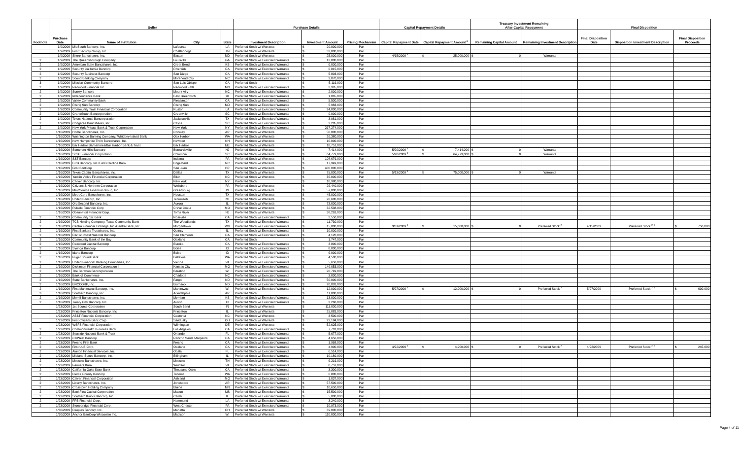| Footnote | Purchase Date | Seller | | | Purchase Details | | | Capital Repayment Details | | Treasury Investment Remaining After Capital Repayment | | Final Disposition | | |
| --- | --- | --- | --- | --- | --- | --- | --- | --- | --- | --- | --- | --- | --- | --- |
| | | Name of Institution | City | State | Investment Description | Investment Amount | Pricing Mechanism | Capital Repayment Date | Capital Repayment Amount <sup>6</sup> | Remaining Capital Amount | Remaining Investment Description | Final Disposition Date | Disposition Investment Description | Final Disposition Proceeds |
| | 1/9/2009 | MidSouth Bancorp, Inc. | Lafayette | LA | Preferred Stock w/ Warrants | $ 20,000,000 | Par | | | | | | | |
| | 1/9/2009 | First Security Group, Inc. | Chattanooga | TN | Preferred Stock w/ Warrants | $ 33,000,000 | Par | | | | | | | |
| | 1/9/2009 | Shore Bancshares, Inc. | Easton | MD | Preferred Stock w/ Warrants | $ 25,000,000 | Par | 4/15/2009 <sup>4</sup> | $ 25,000,000 | $ 0 | Warrants | | | |
| 2 | 1/9/2009 | The Queensborough Company | Louisville | GA | Preferred Stock w/ Exercised Warrants | $ 12,000,000 | Par | | | | | | | |
| 2 | 1/9/2009 | American State Bancshares, Inc. | Great Bend | KS | Preferred Stock w/ Exercised Warrants | $ 6,000,000 | Par | | | | | | | |
| 2 | 1/9/2009 | Security California Bancorp | Riverside | CA | Preferred Stock w/ Exercised Warrants | $ 6,815,000 | Par | | | | | | | |
| 2 | 1/9/2009 | Security Business Bancorp | San Diego | CA | Preferred Stock w/ Exercised Warrants | $ 5,803,000 | Par | | | | | | | |
| 2 | 1/9/2009 | Sound Banking Company | Morehead City | NC | Preferred Stock w/ Exercised Warrants | $ 3,070,000 | Par | | | | | | | |
| 3 | 1/9/2009 | Mission Community Bancorp | San Luis Obispo | CA | Preferred Stock | $ 5,116,000 | Par | | | | | | | |
| 2 | 1/9/2009 | Redwood Financial Inc. | Redwood Falls | MN | Preferred Stock w/ Exercised Warrants | $ 2,995,000 | Par | | | | | | | |
| 2 | 1/9/2009 | Surrey Bancorp | Mount Airy | NC | Preferred Stock w/ Exercised Warrants | $ 2,000,000 | Par | | | | | | | |
| 2 | 1/9/2009 | Independence Bank | East Greenwich | RI | Preferred Stock w/ Exercised Warrants | $ 1,065,000 | Par | | | | | | | |
| 2 | 1/9/2009 | Valley Community Bank | Pleasanton | CA | Preferred Stock w/ Exercised Warrants | $ 5,500,000 | Par | | | | | | | |
| 2 | 1/9/2009 | Rising Sun Bancorp | Rising Sun | MD | Preferred Stock w/ Exercised Warrants | $ 5,983,000 | Par | | | | | | | |
| 2 | 1/9/2009 | Community Trust Financial Corporation | Ruston | LA | Preferred Stock w/ Exercised Warrants | $ 24,000,000 | Par | | | | | | | |
| 2 | 1/9/2009 | GrandSouth Bancorporation | Greenville | SC | Preferred Stock w/ Exercised Warrants | $ 9,000,000 | Par | | | | | | | |
| 2 | 1/9/2009 | Texas National Bancorporation | Jacksonville | TX | Preferred Stock w/ Exercised Warrants | $ 3,981,000 | Par | | | | | | | |
| 2 | 1/9/2009 | Congaree Bancshares, Inc. | Cayce | SC | Preferred Stock w/ Exercised Warrants | $ 3,285,000 | Par | | | | | | | |
| 2 | 1/9/2009 | New York Private Bank & Trust Corporation | New York | NY | Preferred Stock w/ Exercised Warrants | $ 267,274,000 | Par | | | | | | | |
| | 1/16/2009 | Home Bancshares, Inc. | Conway | AR | Preferred Stock w/ Warrants | $ 50,000,000 | Par | | | | | | | |
| | 1/16/2009 | Washington Banking Company/ Whidbey Island Bank | Oak Harbor | WA | Preferred Stock w/ Warrants | $ 26,380,000 | Par | | | | | | | |
| | 1/16/2009 | New Hampshire Thrift Bancshares, Inc. | Newport | NH | Preferred Stock w/ Warrants | $ 10,000,000 | Par | | | | | | | |
| | 1/16/2009 | Bar Harbor Bankshares/Bar Harbor Bank & Trust | Bar Harbor | ME | Preferred Stock w/ Warrants | $ 18,751,000 | Par | | | | | | | |
| | 1/16/2009 | Somerset Hills Bancorp | Bernardsville | NJ | Preferred Stock w/ Warrants | $ 7,414,000 | Par | 5/20/2009 <sup>4</sup> | $ 7,414,000 | $ 0 | Warrants | | | |
| | 1/16/2009 | SCBT Financial Corporation | Columbia | SC | Preferred Stock w/ Warrants | $ 64,779,000 | Par | 5/20/2009 <sup>4</sup> | $ 64,779,000 | $ 0 | Warrants | | | |
| | 1/16/2009 | S&T Bancorp | Indiana | PA | Preferred Stock w/ Warrants | $ 108,676,000 | Par | | | | | | | |
| | 1/16/2009 | ECB Bancorp, Inc./East Carolina Bank | Engelhard | NC | Preferred Stock w/ Warrants | $ 17,949,000 | Par | | | | | | | |
| | 1/16/2009 | First BanCorp | San Juan | PR | Preferred Stock w/ Warrants | $ 400,000,000 | Par | | | | | | | |
| | 1/16/2009 | Texas Capital Bancshares, Inc. | Dallas | TX | Preferred Stock w/ Warrants | $ 75,000,000 | Par | 5/13/2009 <sup>4</sup> | $ 75,000,000 | $ 0 | Warrants | | | |
| | 1/16/2009 | Yadkin Valley Financial Corporation | Elkin | NC | Preferred Stock w/ Warrants | $ 36,000,000 | Par | | | | | | | |
| 3 | 1/16/2009 | Carver Bancorp, Inc | New York | NY | Preferred Stock | $ 18,980,000 | Par | | | | | | | |
| | 1/16/2009 | Citizens & Northern Corporation | Wellsboro | PA | Preferred Stock w/ Warrants | $ 26,440,000 | Par | | | | | | | |
| | 1/16/2009 | MainSource Financial Group, Inc. | Greensburg | IN | Preferred Stock w/ Warrants | $ 57,000,000 | Par | | | | | | | |
| | 1/16/2009 | MetroCorp Bancshares, Inc. | Houston | TX | Preferred Stock w/ Warrants | $ 45,000,000 | Par | | | | | | | |
| | 1/16/2009 | United Bancorp, Inc. | Tecumseh | MI | Preferred Stock w/ Warrants | $ 20,600,000 | Par | | | | | | | |
| | 1/16/2009 | Old Second Bancorp, Inc. | Aurora | IL | Preferred Stock w/ Warrants | $ 73,000,000 | Par | | | | | | | |
| | 1/16/2009 | Pulaski Financial Corp | Creve Coeur | MO | Preferred Stock w/ Warrants | $ 32,538,000 | Par | | | | | | | |
| | 1/16/2009 | OceanFirst Financial Corp. | Toms River | NJ | Preferred Stock w/ Warrants | $ 38,263,000 | Par | | | | | | | |
| 2 | 1/16/2009 | Community 1st Bank | Roseville | CA | Preferred Stock w/ Exercised Warrants | $ 2,550,000 | Par | | | | | | | |
| 2 | 1/16/2009 | TCB Holding Company, Texas Community Bank | The Woodlands | TX | Preferred Stock w/ Exercised Warrants | $ 11,730,000 | Par | | | | | | | |
| 2 | 1/16/2009 | Centra Financial Holdings, Inc./Centra Bank, Inc. | Morgantown | WV | Preferred Stock w/ Exercised Warrants | $ 15,000,000 | Par | 3/31/2009 <sup>4</sup> | $ 15,000,000 | $ 0 | Preferred Stock <sup>2</sup> | 4/15/2009 | Preferred Stock <sup>2, 7</sup> | $ 750,000 |
| 2 | 1/16/2009 | First Bankers Trustshares, Inc. | Quincy | IL | Preferred Stock w/ Exercised Warrants | $ 10,000,000 | Par | | | | | | | |
| 2 | 1/16/2009 | Pacific Coast National Bancorp | San Clemente | CA | Preferred Stock w/ Exercised Warrants | $ 4,120,000 | Par | | | | | | | |
| 3 | 1/16/2009 | Community Bank of the Bay | Oakland | CA | Preferred Stock | $ 1,747,000 | Par | | | | | | | |
| 2 | 1/16/2009 | Redwood Capital Bancorp | Eureka | CA | Preferred Stock w/ Exercised Warrants | $ 3,800,000 | Par | | | | | | | |
| 2 | 1/16/2009 | Syringa Bancorp | Boise | ID | Preferred Stock w/ Exercised Warrants | $ 8,000,000 | Par | | | | | | | |
| 2 | 1/16/2009 | Idaho Bancorp | Boise | ID | Preferred Stock w/ Exercised Warrants | $ 6,900,000 | Par | | | | | | | |
| 2 | 1/16/2009 | Puget Sound Bank | Bellevue | WA | Preferred Stock w/ Exercised Warrants | $ 4,500,000 | Par | | | | | | | |
| 2 | 1/16/2009 | United Financial Banking Companies, Inc. | Vienna | VA | Preferred Stock w/ Exercised Warrants | $ 5,658,000 | Par | | | | | | | |
| 2 | 1/16/2009 | Dickinson Financial Corporation II | Kansas City | MO | Preferred Stock w/ Exercised Warrants | $ 146,053,000 | Par | | | | | | | |
| 2 | 1/16/2009 | The Baraboo Bancorporation | Baraboo | WI | Preferred Stock w/ Exercised Warrants | $ 20,749,000 | Par | | | | | | | |
| 2 | 1/16/2009 | Bank of Commerce | Charlotte | NC | Preferred Stock w/ Exercised Warrants | $ 3,000,000 | Par | | | | | | | |
| 2 | 1/16/2009 | State Bankshares, Inc. | Fargo | ND | Preferred Stock w/ Exercised Warrants | $ 50,000,000 | Par | | | | | | | |
| 2 | 1/16/2009 | BNCCORP, Inc. | Bismarck | ND | Preferred Stock w/ Exercised Warrants | $ 20,093,000 | Par | | | | | | | |
| 2 | 1/16/2009 | First Manitowoc Bancorp, Inc. | Manitowoc | WI | Preferred Stock w/ Exercised Warrants | $ 12,000,000 | Par | 5/27/2009 <sup>4</sup> | $ 12,000,000 | $ 0 | Preferred Stock <sup>2</sup> | 5/27/2009 | Preferred Stock <sup>2, 7</sup> | $ 600,000 |
| 3 | 1/16/2009 | Southern Bancorp, Inc. | Arkadelphia | AR | Preferred Stock | $ 11,000,000 | Par | | | | | | | |
| 2 | 1/16/2009 | Morrill Bancshares, Inc. | Merriam | KS | Preferred Stock w/ Exercised Warrants | $ 13,000,000 | Par | | | | | | | |
| 2 | 1/16/2009 | Treaty Oak Bancorp, Inc. | Austin | TX | Preferred Stock w/ Exercised Warrants | $ 3,268,000 | Par | | | | | | | |
| | 1/23/2009 | 1st Source Corporation | South Bend | IN | Preferred Stock w/ Warrants | $ 111,000,000 | Par | | | | | | | |
| | 1/23/2009 | Princeton National Bancorp, Inc. | Princeton | IL | Preferred Stock w/ Warrants | $ 25,083,000 | Par | | | | | | | |
| | 1/23/2009 | AB&T Financial Corporation | Gastonia | NC | Preferred Stock w/ Warrants | $ 3,500,000 | Par | | | | | | | |
| | 1/23/2009 | First Citizens Banc Corp | Sandusky | OH | Preferred Stock w/ Warrants | $ 23,184,000 | Par | | | | | | | |
| | 1/23/2009 | WSFS Financial Corporation | Wilmington | DE | Preferred Stock w/ Warrants | $ 52,625,000 | Par | | | | | | | |
| 2 | 1/23/2009 | Commonwealth Business Bank | Los Angeles | CA | Preferred Stock w/ Exercised Warrants | $ 7,701,000 | Par | | | | | | | |
| 2 | 1/23/2009 | Seaside National Bank & Trust | Orlando | FL | Preferred Stock w/ Exercised Warrants | $ 5,677,000 | Par | | | | | | | |
| 2 | 1/23/2009 | CalWest Bancorp | Rancho Santa Margarita | CA | Preferred Stock w/ Exercised Warrants | $ 4,656,000 | Par | | | | | | | |
| 2 | 1/23/2009 | Fresno First Bank | Fresno | CA | Preferred Stock w/ Exercised Warrants | $ 1,968,000 | Par | | | | | | | |
| 2 | 1/23/2009 | First ULB Corp. | Oakland | CA | Preferred Stock w/ Exercised Warrants | $ 4,900,000 | Par | 4/22/2009 <sup>4</sup> | $ 4,900,000 | $ 0 | Preferred Stock <sup>2</sup> | 4/22/2009 | Preferred Stock <sup>2, 7</sup> | $ 245,000 |
| 2 | 1/23/2009 | Alarion Financial Services, Inc. | Ocala | FL | Preferred Stock w/ Exercised Warrants | $ 6,514,000 | Par | | | | | | | |
| 2 | 1/23/2009 | Midland States Bancorp, Inc. | Effingham | IL | Preferred Stock w/ Exercised Warrants | $ 10,189,000 | Par | | | | | | | |
| 2 | 1/23/2009 | Moscow Bancshares, Inc. | Moscow | TN | Preferred Stock w/ Exercised Warrants | $ 6,216,000 | Par | | | | | | | |
| 2 | 1/23/2009 | Farmers Bank | Windsor | VA | Preferred Stock w/ Exercised Warrants | $ 8,752,000 | Par | | | | | | | |
| 2 | 1/23/2009 | California Oaks State Bank | Thousand Oaks | CA | Preferred Stock w/ Exercised Warrants | $ 3,300,000 | Par | | | | | | | |
| 2 | 1/23/2009 | Pierce County Bancorp | Tacoma | WA | Preferred Stock w/ Exercised Warrants | $ 6,800,000 | Par | | | | | | | |
| 2 | 1/23/2009 | Calvert Financial Corporation | Ashland | MO | Preferred Stock w/ Exercised Warrants | $ 1,037,000 | Par | | | | | | | |
| 2 | 1/23/2009 | Liberty Bancshares, Inc. | Jonesboro | AR | Preferred Stock w/ Exercised Warrants | $ 57,500,000 | Par | | | | | | | |
| 2 | 1/23/2009 | Crosstown Holding Company | Blaine | MN | Preferred Stock w/ Exercised Warrants | $ 10,650,000 | Par | | | | | | | |
| 2 | 1/23/2009 | BankFirst Capital Corporation | Macon | MS | Preferred Stock w/ Exercised Warrants | $ 15,500,000 | Par | | | | | | | |
| 2 | 1/23/2009 | Southern Illinois Bancorp, Inc. | Carmi | IL | Preferred Stock w/ Exercised Warrants | $ 5,000,000 | Par | | | | | | | |
| 2 | 1/23/2009 | FPB Financial Corp. | Hammond | LA | Preferred Stock w/ Exercised Warrants | $ 3,240,000 | Par | | | | | | | |
| 2 | 1/23/2009 | Stonebridge Financial Corp. | West Chester | PA | Preferred Stock w/ Exercised Warrants | $ 10,973,000 | Par | | | | | | | |
| | 1/30/2009 | Peoples Bancorp Inc. | Marietta | OH | Preferred Stock w/ Warrants | $ 39,000,000 | Par | | | | | | | |
| | 1/30/2009 | Anchor BanCorp Wisconsin Inc. | Madison | WI | Preferred Stock w/ Warrants | $ 110,000,000 | Par | | | | | | | |
Page 4 of 11